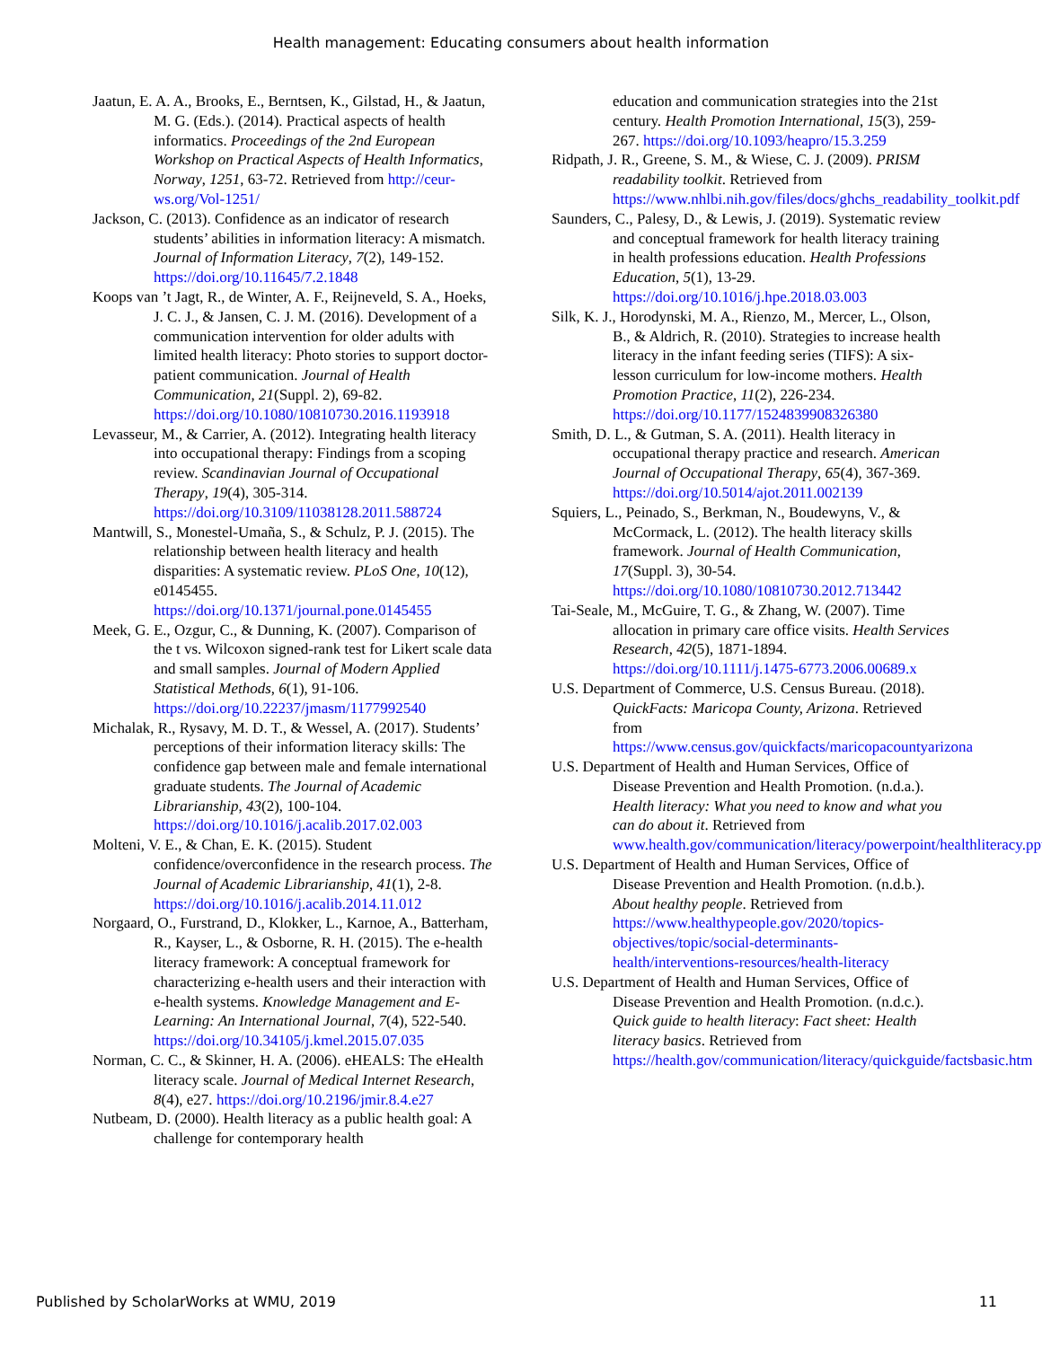Health management: Educating consumers about health information
Jaatun, E. A. A., Brooks, E., Berntsen, K., Gilstad, H., & Jaatun, M. G. (Eds.). (2014). Practical aspects of health informatics. Proceedings of the 2nd European Workshop on Practical Aspects of Health Informatics, Norway, 1251, 63-72. Retrieved from http://ceur-ws.org/Vol-1251/
Jackson, C. (2013). Confidence as an indicator of research students’ abilities in information literacy: A mismatch. Journal of Information Literacy, 7(2), 149-152. https://doi.org/10.11645/7.2.1848
Koops van ’t Jagt, R., de Winter, A. F., Reijneveld, S. A., Hoeks, J. C. J., & Jansen, C. J. M. (2016). Development of a communication intervention for older adults with limited health literacy: Photo stories to support doctor-patient communication. Journal of Health Communication, 21(Suppl. 2), 69-82. https://doi.org/10.1080/10810730.2016.1193918
Levasseur, M., & Carrier, A. (2012). Integrating health literacy into occupational therapy: Findings from a scoping review. Scandinavian Journal of Occupational Therapy, 19(4), 305-314. https://doi.org/10.3109/11038128.2011.588724
Mantwill, S., Monestel-Umaña, S., & Schulz, P. J. (2015). The relationship between health literacy and health disparities: A systematic review. PLoS One, 10(12), e0145455. https://doi.org/10.1371/journal.pone.0145455
Meek, G. E., Ozgur, C., & Dunning, K. (2007). Comparison of the t vs. Wilcoxon signed-rank test for Likert scale data and small samples. Journal of Modern Applied Statistical Methods, 6(1), 91-106. https://doi.org/10.22237/jmasm/1177992540
Michalak, R., Rysavy, M. D. T., & Wessel, A. (2017). Students’ perceptions of their information literacy skills: The confidence gap between male and female international graduate students. The Journal of Academic Librarianship, 43(2), 100-104. https://doi.org/10.1016/j.acalib.2017.02.003
Molteni, V. E., & Chan, E. K. (2015). Student confidence/overconfidence in the research process. The Journal of Academic Librarianship, 41(1), 2-8. https://doi.org/10.1016/j.acalib.2014.11.012
Norgaard, O., Furstrand, D., Klokker, L., Karnoe, A., Batterham, R., Kayser, L., & Osborne, R. H. (2015). The e-health literacy framework: A conceptual framework for characterizing e-health users and their interaction with e-health systems. Knowledge Management and E-Learning: An International Journal, 7(4), 522-540. https://doi.org/10.34105/j.kmel.2015.07.035
Norman, C. C., & Skinner, H. A. (2006). eHEALS: The eHealth literacy scale. Journal of Medical Internet Research, 8(4), e27. https://doi.org/10.2196/jmir.8.4.e27
Nutbeam, D. (2000). Health literacy as a public health goal: A challenge for contemporary health
education and communication strategies into the 21st century. Health Promotion International, 15(3), 259-267. https://doi.org/10.1093/heapro/15.3.259
Ridpath, J. R., Greene, S. M., & Wiese, C. J. (2009). PRISM readability toolkit. Retrieved from https://www.nhlbi.nih.gov/files/docs/ghchs_readability_toolkit.pdf
Saunders, C., Palesy, D., & Lewis, J. (2019). Systematic review and conceptual framework for health literacy training in health professions education. Health Professions Education, 5(1), 13-29. https://doi.org/10.1016/j.hpe.2018.03.003
Silk, K. J., Horodynski, M. A., Rienzo, M., Mercer, L., Olson, B., & Aldrich, R. (2010). Strategies to increase health literacy in the infant feeding series (TIFS): A six-lesson curriculum for low-income mothers. Health Promotion Practice, 11(2), 226-234. https://doi.org/10.1177/1524839908326380
Smith, D. L., & Gutman, S. A. (2011). Health literacy in occupational therapy practice and research. American Journal of Occupational Therapy, 65(4), 367-369. https://doi.org/10.5014/ajot.2011.002139
Squiers, L., Peinado, S., Berkman, N., Boudewyns, V., & McCormack, L. (2012). The health literacy skills framework. Journal of Health Communication, 17(Suppl. 3), 30-54. https://doi.org/10.1080/10810730.2012.713442
Tai-Seale, M., McGuire, T. G., & Zhang, W. (2007). Time allocation in primary care office visits. Health Services Research, 42(5), 1871-1894. https://doi.org/10.1111/j.1475-6773.2006.00689.x
U.S. Department of Commerce, U.S. Census Bureau. (2018). QuickFacts: Maricopa County, Arizona. Retrieved from https://www.census.gov/quickfacts/maricopacountyarizona
U.S. Department of Health and Human Services, Office of Disease Prevention and Health Promotion. (n.d.a.). Health literacy: What you need to know and what you can do about it. Retrieved from www.health.gov/communication/literacy/powerpoint/healthliteracy.ppt
U.S. Department of Health and Human Services, Office of Disease Prevention and Health Promotion. (n.d.b.). About healthy people. Retrieved from https://www.healthypeople.gov/2020/topics-objectives/topic/social-determinants-health/interventions-resources/health-literacy
U.S. Department of Health and Human Services, Office of Disease Prevention and Health Promotion. (n.d.c.). Quick guide to health literacy: Fact sheet: Health literacy basics. Retrieved from https://health.gov/communication/literacy/quickguide/factsbasic.htm
Published by ScholarWorks at WMU, 2019 11